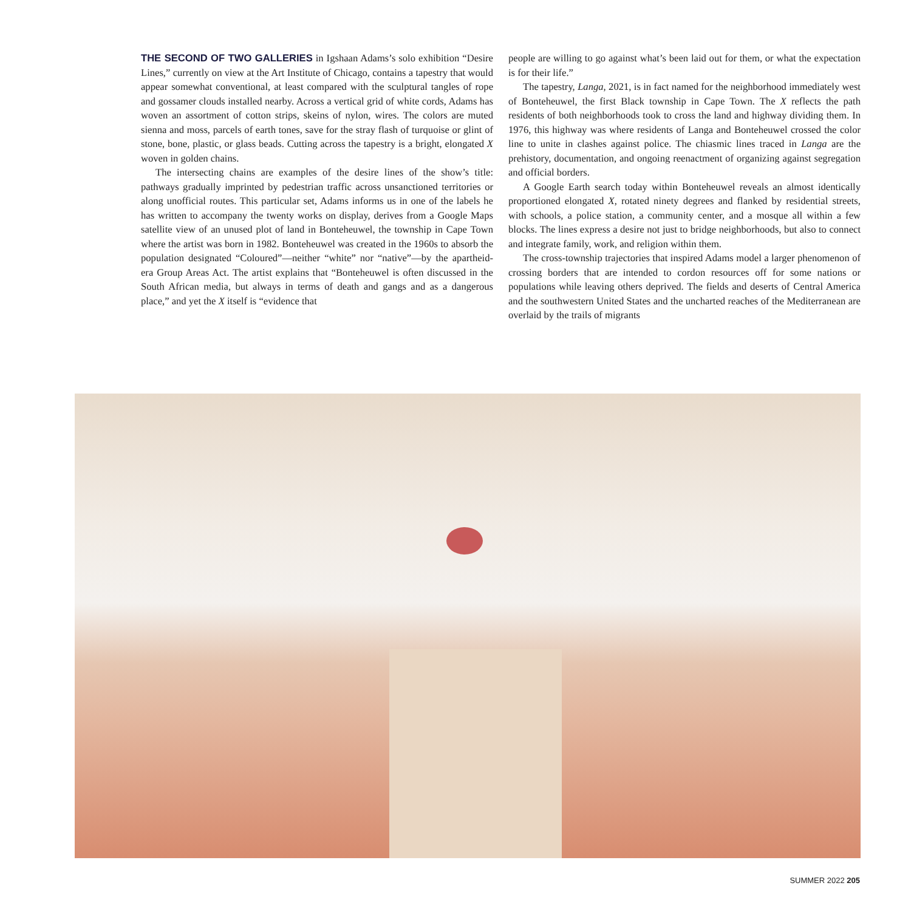THE SECOND OF TWO GALLERIES in Igshaan Adams’s solo exhibition “Desire Lines,” currently on view at the Art Institute of Chicago, contains a tapestry that would appear somewhat conventional, at least compared with the sculptural tangles of rope and gossamer clouds installed nearby. Across a vertical grid of white cords, Adams has woven an assortment of cotton strips, skeins of nylon, wires. The colors are muted sienna and moss, parcels of earth tones, save for the stray flash of turquoise or glint of stone, bone, plastic, or glass beads. Cutting across the tapestry is a bright, elongated X woven in golden chains.
The intersecting chains are examples of the desire lines of the show’s title: pathways gradually imprinted by pedestrian traffic across unsanctioned territories or along unofficial routes. This particular set, Adams informs us in one of the labels he has written to accompany the twenty works on display, derives from a Google Maps satellite view of an unused plot of land in Bonteheuwel, the township in Cape Town where the artist was born in 1982. Bonteheuwel was created in the 1960s to absorb the population designated “Coloured”—neither “white” nor “native”—by the apartheid-era Group Areas Act. The artist explains that “Bonteheuwel is often discussed in the South African media, but always in terms of death and gangs and as a dangerous place,” and yet the X itself is “evidence that
people are willing to go against what’s been laid out for them, or what the expectation is for their life.”
The tapestry, Langa, 2021, is in fact named for the neighborhood immediately west of Bonteheuwel, the first Black township in Cape Town. The X reflects the path residents of both neighborhoods took to cross the land and highway dividing them. In 1976, this highway was where residents of Langa and Bonteheuwel crossed the color line to unite in clashes against police. The chiasmic lines traced in Langa are the prehistory, documentation, and ongoing reenactment of organizing against segregation and official borders.
A Google Earth search today within Bonteheuwel reveals an almost identically proportioned elongated X, rotated ninety degrees and flanked by residential streets, with schools, a police station, a community center, and a mosque all within a few blocks. The lines express a desire not just to bridge neighborhoods, but also to connect and integrate family, work, and religion within them.
The cross-township trajectories that inspired Adams model a larger phenomenon of crossing borders that are intended to cordon resources off for some nations or populations while leaving others deprived. The fields and deserts of Central America and the southwestern United States and the uncharted reaches of the Mediterranean are overlaid by the trails of migrants
SUMMER 2022 205